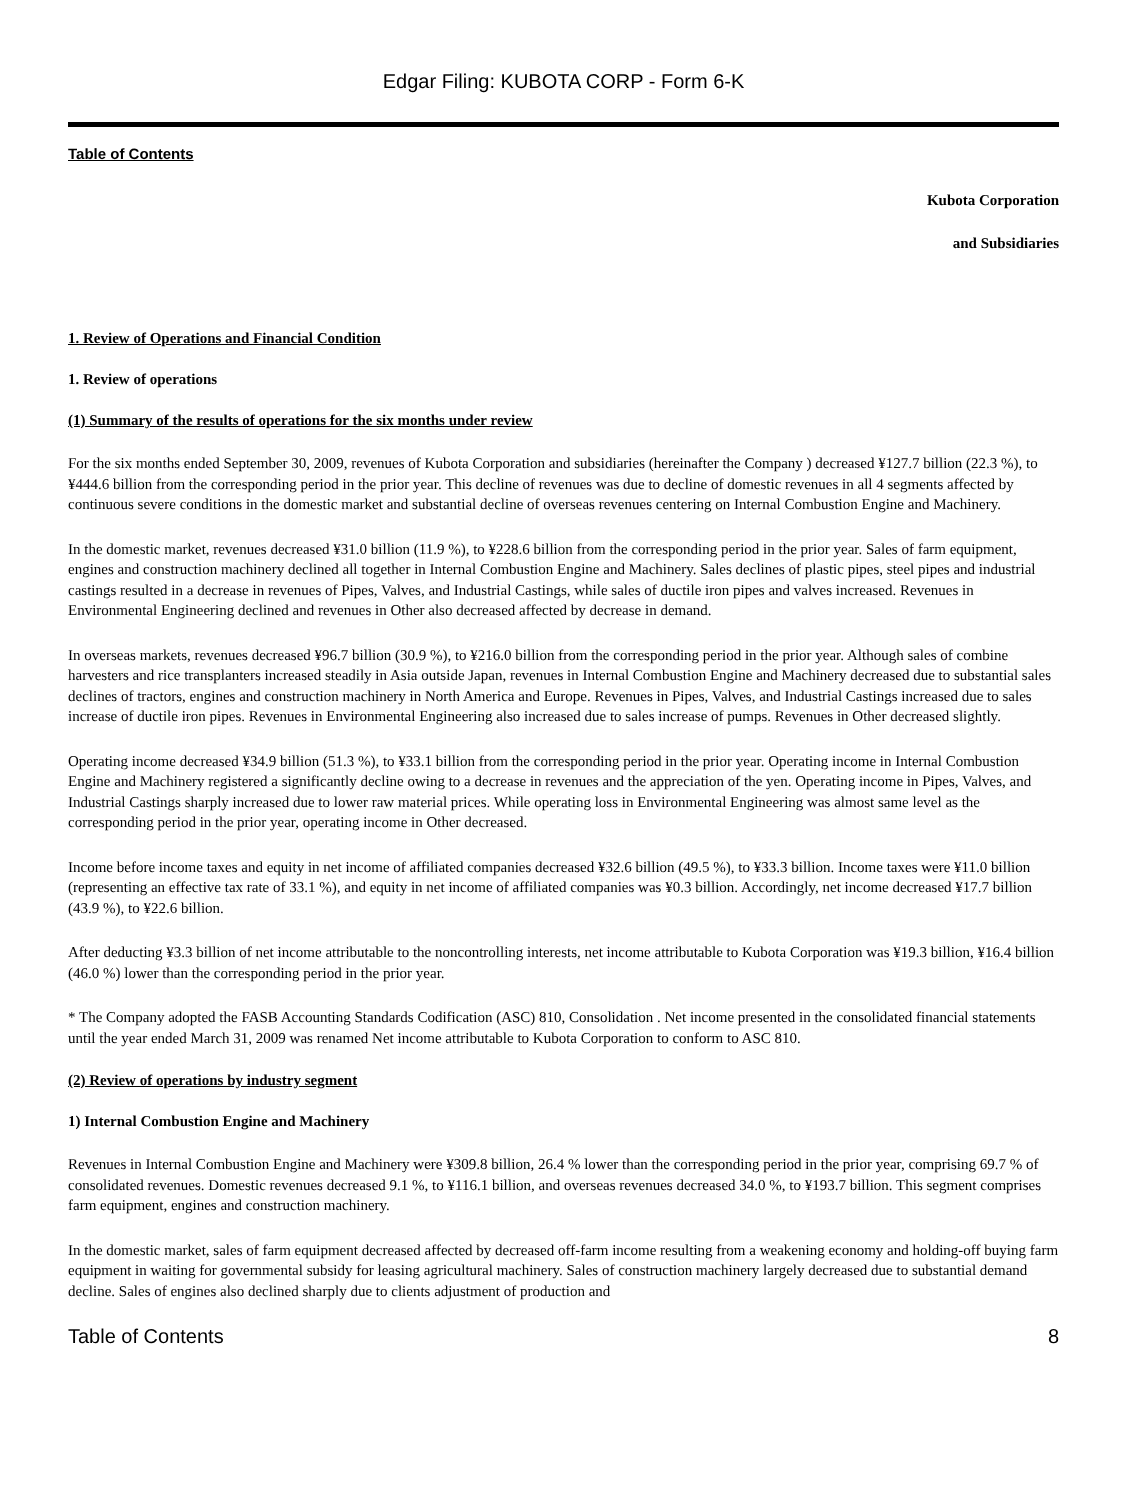Edgar Filing: KUBOTA CORP - Form 6-K
Table of Contents
Kubota Corporation
and Subsidiaries
1. Review of Operations and Financial Condition
1. Review of operations
(1) Summary of the results of operations for the six months under review
For the six months ended September 30, 2009, revenues of Kubota Corporation and subsidiaries (hereinafter the Company ) decreased ¥127.7 billion (22.3 %), to ¥444.6 billion from the corresponding period in the prior year. This decline of revenues was due to decline of domestic revenues in all 4 segments affected by continuous severe conditions in the domestic market and substantial decline of overseas revenues centering on Internal Combustion Engine and Machinery.
In the domestic market, revenues decreased ¥31.0 billion (11.9 %), to ¥228.6 billion from the corresponding period in the prior year. Sales of farm equipment, engines and construction machinery declined all together in Internal Combustion Engine and Machinery. Sales declines of plastic pipes, steel pipes and industrial castings resulted in a decrease in revenues of Pipes, Valves, and Industrial Castings, while sales of ductile iron pipes and valves increased. Revenues in Environmental Engineering declined and revenues in Other also decreased affected by decrease in demand.
In overseas markets, revenues decreased ¥96.7 billion (30.9 %), to ¥216.0 billion from the corresponding period in the prior year. Although sales of combine harvesters and rice transplanters increased steadily in Asia outside Japan, revenues in Internal Combustion Engine and Machinery decreased due to substantial sales declines of tractors, engines and construction machinery in North America and Europe. Revenues in Pipes, Valves, and Industrial Castings increased due to sales increase of ductile iron pipes. Revenues in Environmental Engineering also increased due to sales increase of pumps. Revenues in Other decreased slightly.
Operating income decreased ¥34.9 billion (51.3 %), to ¥33.1 billion from the corresponding period in the prior year. Operating income in Internal Combustion Engine and Machinery registered a significantly decline owing to a decrease in revenues and the appreciation of the yen. Operating income in Pipes, Valves, and Industrial Castings sharply increased due to lower raw material prices. While operating loss in Environmental Engineering was almost same level as the corresponding period in the prior year, operating income in Other decreased.
Income before income taxes and equity in net income of affiliated companies decreased ¥32.6 billion (49.5 %), to ¥33.3 billion. Income taxes were ¥11.0 billion (representing an effective tax rate of 33.1 %), and equity in net income of affiliated companies was ¥0.3 billion. Accordingly, net income decreased ¥17.7 billion (43.9 %), to ¥22.6 billion.
After deducting ¥3.3 billion of net income attributable to the noncontrolling interests, net income attributable to Kubota Corporation was ¥19.3 billion, ¥16.4 billion (46.0 %) lower than the corresponding period in the prior year.
* The Company adopted the FASB Accounting Standards Codification (ASC) 810, Consolidation . Net income presented in the consolidated financial statements until the year ended March 31, 2009 was renamed Net income attributable to Kubota Corporation to conform to ASC 810.
(2) Review of operations by industry segment
1) Internal Combustion Engine and Machinery
Revenues in Internal Combustion Engine and Machinery were ¥309.8 billion, 26.4 % lower than the corresponding period in the prior year, comprising 69.7 % of consolidated revenues. Domestic revenues decreased 9.1 %, to ¥116.1 billion, and overseas revenues decreased 34.0 %, to ¥193.7 billion. This segment comprises farm equipment, engines and construction machinery.
In the domestic market, sales of farm equipment decreased affected by decreased off-farm income resulting from a weakening economy and holding-off buying farm equipment in waiting for governmental subsidy for leasing agricultural machinery. Sales of construction machinery largely decreased due to substantial demand decline. Sales of engines also declined sharply due to clients adjustment of production and
Table of Contents 8